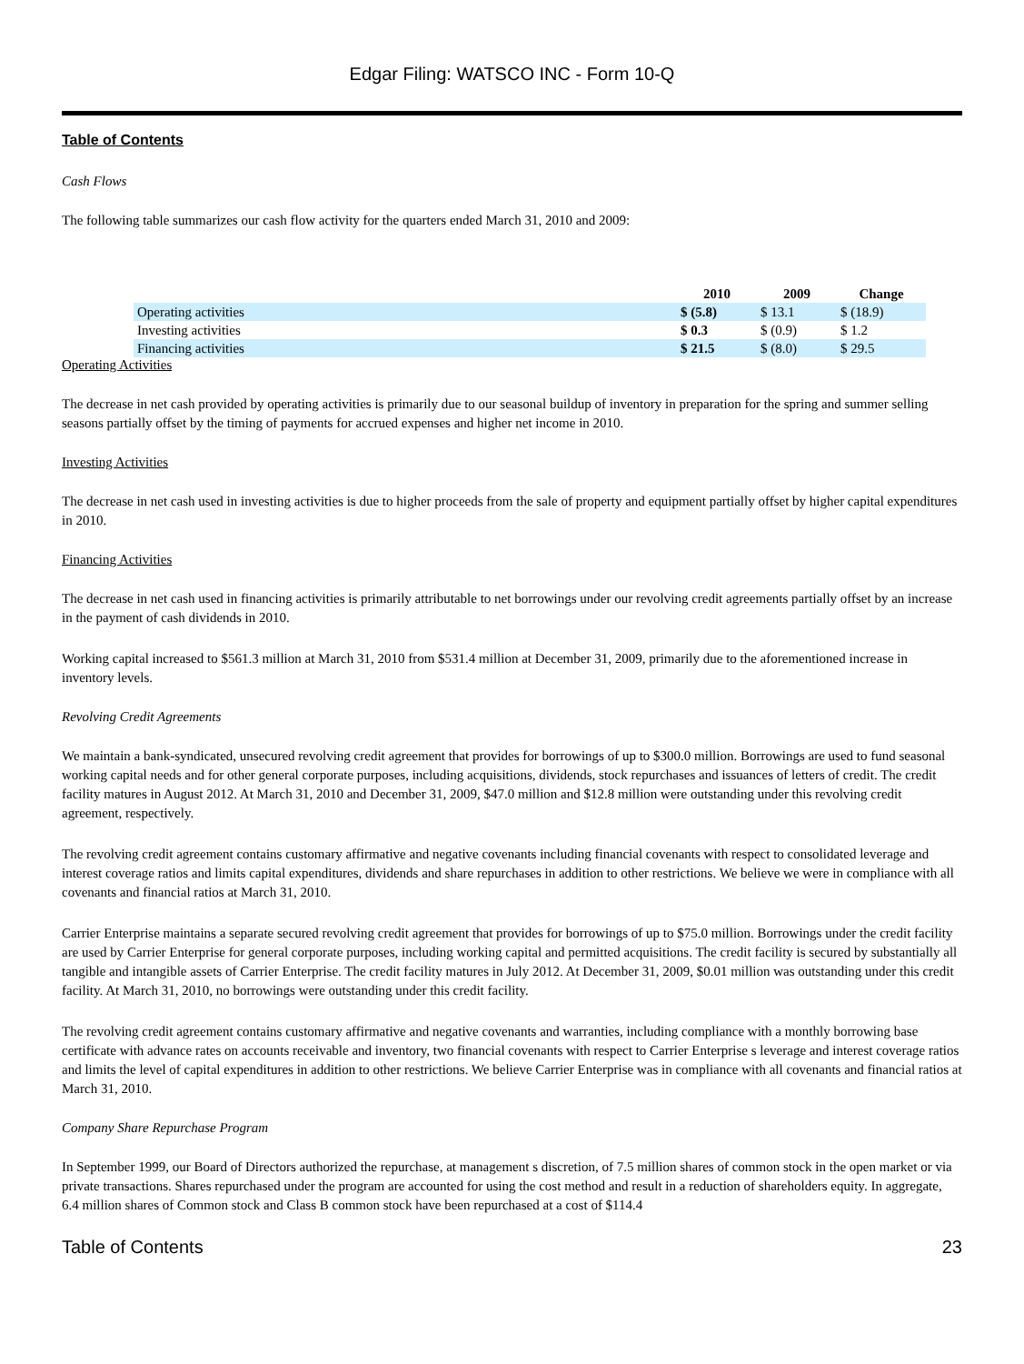Edgar Filing: WATSCO INC - Form 10-Q
Table of Contents
Cash Flows
The following table summarizes our cash flow activity for the quarters ended March 31, 2010 and 2009:
| | 2010 | 2009 | Change |
| --- | --- | --- | --- |
| Operating activities | $ (5.8) | $ 13.1 | $ (18.9) |
| Investing activities | $ 0.3 | $ (0.9) | $ 1.2 |
| Financing activities | $ 21.5 | $ (8.0) | $ 29.5 |
Operating Activities
The decrease in net cash provided by operating activities is primarily due to our seasonal buildup of inventory in preparation for the spring and summer selling seasons partially offset by the timing of payments for accrued expenses and higher net income in 2010.
Investing Activities
The decrease in net cash used in investing activities is due to higher proceeds from the sale of property and equipment partially offset by higher capital expenditures in 2010.
Financing Activities
The decrease in net cash used in financing activities is primarily attributable to net borrowings under our revolving credit agreements partially offset by an increase in the payment of cash dividends in 2010.
Working capital increased to $561.3 million at March 31, 2010 from $531.4 million at December 31, 2009, primarily due to the aforementioned increase in inventory levels.
Revolving Credit Agreements
We maintain a bank-syndicated, unsecured revolving credit agreement that provides for borrowings of up to $300.0 million. Borrowings are used to fund seasonal working capital needs and for other general corporate purposes, including acquisitions, dividends, stock repurchases and issuances of letters of credit. The credit facility matures in August 2012. At March 31, 2010 and December 31, 2009, $47.0 million and $12.8 million were outstanding under this revolving credit agreement, respectively.
The revolving credit agreement contains customary affirmative and negative covenants including financial covenants with respect to consolidated leverage and interest coverage ratios and limits capital expenditures, dividends and share repurchases in addition to other restrictions. We believe we were in compliance with all covenants and financial ratios at March 31, 2010.
Carrier Enterprise maintains a separate secured revolving credit agreement that provides for borrowings of up to $75.0 million. Borrowings under the credit facility are used by Carrier Enterprise for general corporate purposes, including working capital and permitted acquisitions. The credit facility is secured by substantially all tangible and intangible assets of Carrier Enterprise. The credit facility matures in July 2012. At December 31, 2009, $0.01 million was outstanding under this credit facility. At March 31, 2010, no borrowings were outstanding under this credit facility.
The revolving credit agreement contains customary affirmative and negative covenants and warranties, including compliance with a monthly borrowing base certificate with advance rates on accounts receivable and inventory, two financial covenants with respect to Carrier Enterprise s leverage and interest coverage ratios and limits the level of capital expenditures in addition to other restrictions. We believe Carrier Enterprise was in compliance with all covenants and financial ratios at March 31, 2010.
Company Share Repurchase Program
In September 1999, our Board of Directors authorized the repurchase, at management s discretion, of 7.5 million shares of common stock in the open market or via private transactions. Shares repurchased under the program are accounted for using the cost method and result in a reduction of shareholders equity. In aggregate, 6.4 million shares of Common stock and Class B common stock have been repurchased at a cost of $114.4
Table of Contents 23